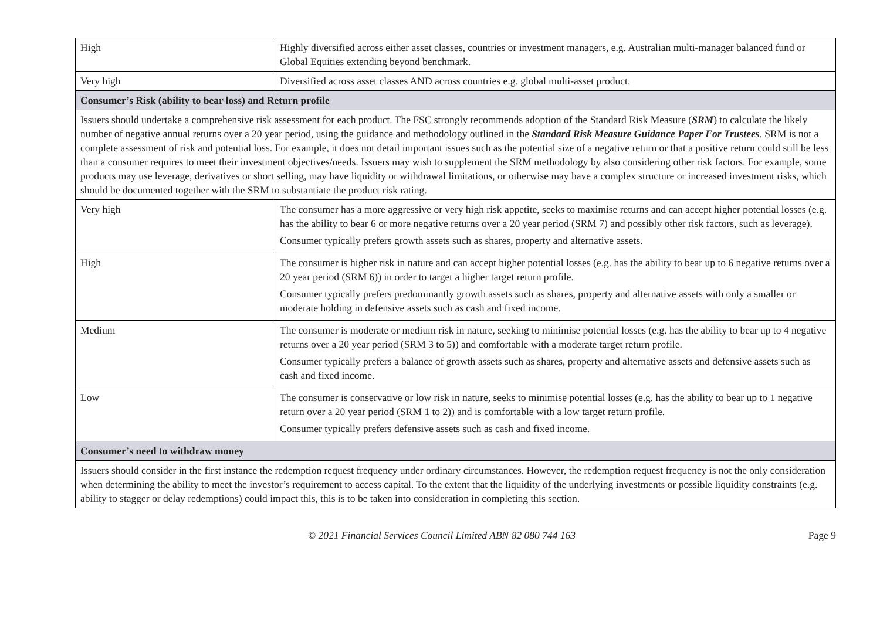| High | Highly diversified across either asset classes, countries or investment managers, e.g. Australian multi-manager balanced fund or Global Equities extending beyond benchmark. |
| Very high | Diversified across asset classes AND across countries e.g. global multi-asset product. |
| Consumer’s Risk (ability to bear loss) and Return profile | |
| Issuers should undertake a comprehensive risk assessment for each product. The FSC strongly recommends adoption of the Standard Risk Measure ( SRM ) to calculate the likely number of negative annual returns over a 20 year period, using the guidance and methodology outlined in the Standard Risk Measure Guidance Paper For Trustees . SRM is not a complete assessment of risk and potential loss. For example, it does not detail important issues such as the potential size of a negative return or that a positive return could still be less than a consumer requires to meet their investment objectives/needs. Issuers may wish to supplement the SRM methodology by also considering other risk factors. For example, some products may use leverage, derivatives or short selling, may have liquidity or withdrawal limitations, or otherwise may have a complex structure or increased investment risks, which should be documented together with the SRM to substantiate the product risk rating. | |
| Very high | The consumer has a more aggressive or very high risk appetite, seeks to maximise returns and can accept higher potential losses (e.g. has the ability to bear 6 or more negative returns over a 20 year period (SRM 7) and possibly other risk factors, such as leverage). Consumer typically prefers growth assets such as shares, property and alternative assets. |
| High | The consumer is higher risk in nature and can accept higher potential losses (e.g. has the ability to bear up to 6 negative returns over a 20 year period (SRM 6)) in order to target a higher target return profile. Consumer typically prefers predominantly growth assets such as shares, property and alternative assets with only a smaller or moderate holding in defensive assets such as cash and fixed income. |
| Medium | The consumer is moderate or medium risk in nature, seeking to minimise potential losses (e.g. has the ability to bear up to 4 negative returns over a 20 year period (SRM 3 to 5)) and comfortable with a moderate target return profile. Consumer typically prefers a balance of growth assets such as shares, property and alternative assets and defensive assets such as cash and fixed income. |
| Low | The consumer is conservative or low risk in nature, seeks to minimise potential losses (e.g. has the ability to bear up to 1 negative return over a 20 year period (SRM 1 to 2)) and is comfortable with a low target return profile. Consumer typically prefers defensive assets such as cash and fixed income. |
| Consumer’s need to withdraw money | |
| Issuers should consider in the first instance the redemption request frequency under ordinary circumstances. However, the redemption request frequency is not the only consideration when determining the ability to meet the investor’s requirement to access capital. To the extent that the liquidity of the underlying investments or possible liquidity constraints (e.g. ability to stagger or delay redemptions) could impact this, this is to be taken into consideration in completing this section. | |
© 2021 Financial Services Council Limited ABN 82 080 744 163
Page 9